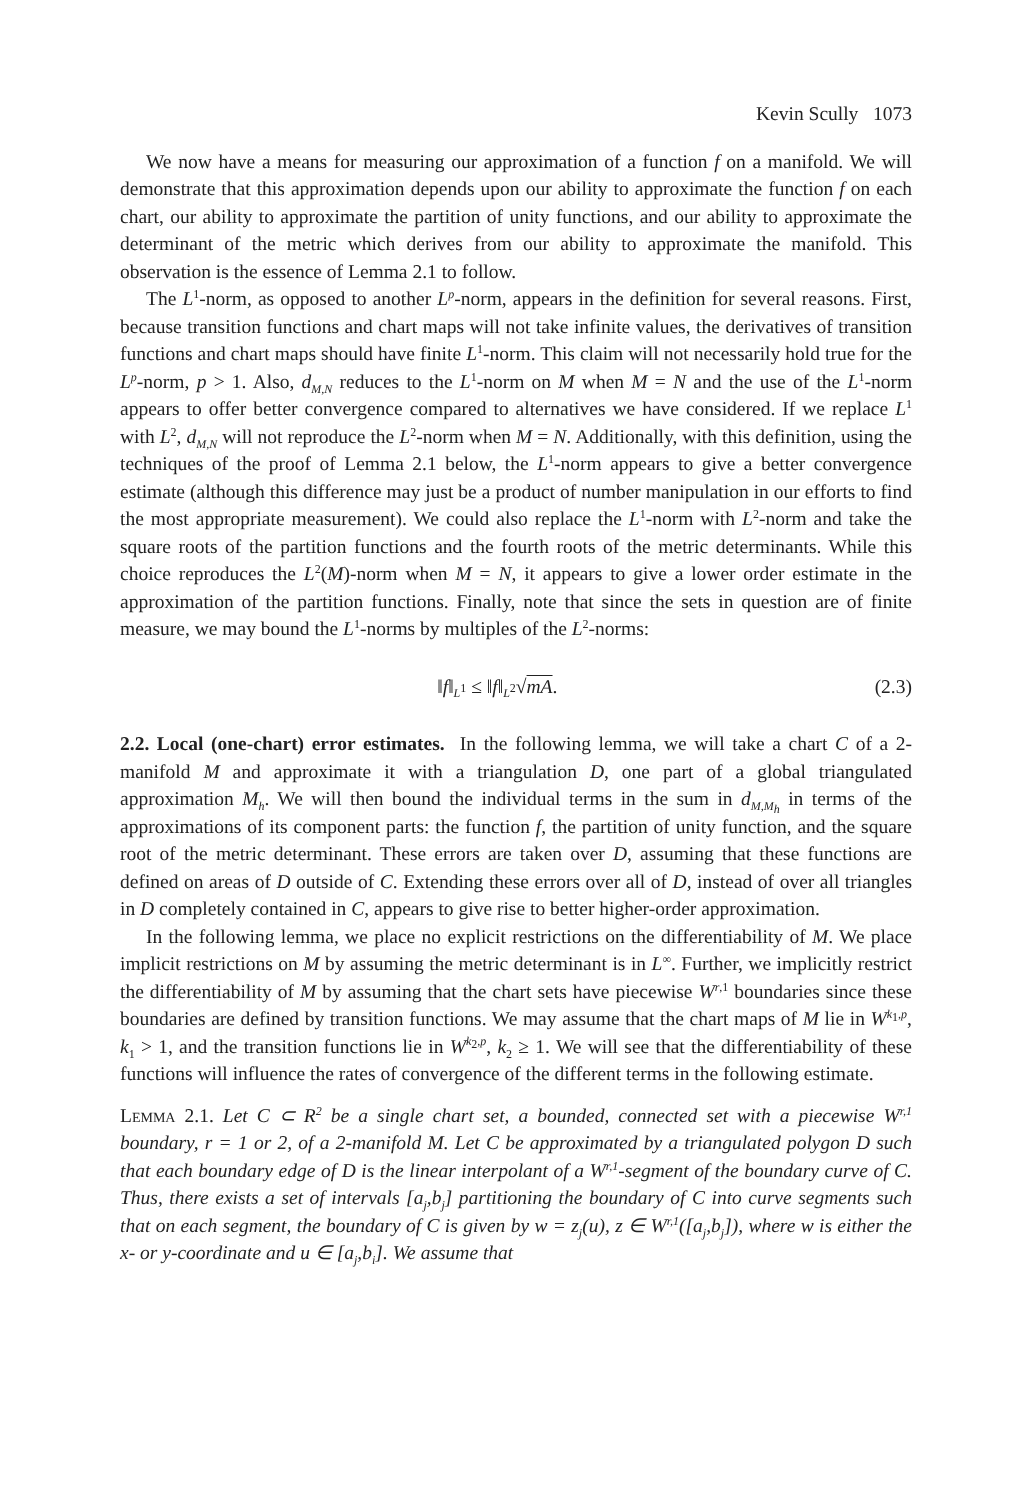Kevin Scully 1073
We now have a means for measuring our approximation of a function f on a manifold. We will demonstrate that this approximation depends upon our ability to approximate the function f on each chart, our ability to approximate the partition of unity functions, and our ability to approximate the determinant of the metric which derives from our ability to approximate the manifold. This observation is the essence of Lemma 2.1 to follow.
The L<sup>1</sup>-norm, as opposed to another L<sup>p</sup>-norm, appears in the definition for several reasons. First, because transition functions and chart maps will not take infinite values, the derivatives of transition functions and chart maps should have finite L<sup>1</sup>-norm. This claim will not necessarily hold true for the L<sup>p</sup>-norm, p > 1. Also, d<sub>M,N</sub> reduces to the L<sup>1</sup>-norm on M when M = N and the use of the L<sup>1</sup>-norm appears to offer better convergence compared to alternatives we have considered. If we replace L<sup>1</sup> with L<sup>2</sup>, d<sub>M,N</sub> will not reproduce the L<sup>2</sup>-norm when M = N. Additionally, with this definition, using the techniques of the proof of Lemma 2.1 below, the L<sup>1</sup>-norm appears to give a better convergence estimate (although this difference may just be a product of number manipulation in our efforts to find the most appropriate measurement). We could also replace the L<sup>1</sup>-norm with L<sup>2</sup>-norm and take the square roots of the partition functions and the fourth roots of the metric determinants. While this choice reproduces the L<sup>2</sup>(M)-norm when M = N, it appears to give a lower order estimate in the approximation of the partition functions. Finally, note that since the sets in question are of finite measure, we may bound the L<sup>1</sup>-norms by multiples of the L<sup>2</sup>-norms:
‖f‖<sub>L<sup>1</sup></sub> ≤ ‖f‖<sub>L<sup>2</sup></sub>√mA. (2.3)
2.2. Local (one-chart) error estimates. In the following lemma, we will take a chart C of a 2-manifold M and approximate it with a triangulation D, one part of a global triangulated approximation M<sub>h</sub>. We will then bound the individual terms in the sum in d<sub>M,M<sub>h</sub></sub> in terms of the approximations of its component parts: the function f, the partition of unity function, and the square root of the metric determinant. These errors are taken over D, assuming that these functions are defined on areas of D outside of C. Extending these errors over all of D, instead of over all triangles in D completely contained in C, appears to give rise to better higher-order approximation.
In the following lemma, we place no explicit restrictions on the differentiability of M. We place implicit restrictions on M by assuming the metric determinant is in L<sup>∞</sup>. Further, we implicitly restrict the differentiability of M by assuming that the chart sets have piecewise W<sup>r,1</sup> boundaries since these boundaries are defined by transition functions. We may assume that the chart maps of M lie in W<sup>k<sub>1</sub>,p</sup>, k<sub>1</sub> > 1, and the transition functions lie in W<sup>k<sub>2</sub>,p</sup>, k<sub>2</sub> ≥ 1. We will see that the differentiability of these functions will influence the rates of convergence of the different terms in the following estimate.
Lemma 2.1. Let C ⊂ R<sup>2</sup> be a single chart set, a bounded, connected set with a piecewise W<sup>r,1</sup> boundary, r = 1 or 2, of a 2-manifold M. Let C be approximated by a triangulated polygon D such that each boundary edge of D is the linear interpolant of a W<sup>r,1</sup>-segment of the boundary curve of C. Thus, there exists a set of intervals [a<sub>j</sub>,b<sub>j</sub>] partitioning the boundary of C into curve segments such that on each segment, the boundary of C is given by w = z<sub>j</sub>(u), z ∈ W<sup>r,1</sup>([a<sub>j</sub>,b<sub>j</sub>]), where w is either the x- or y-coordinate and u ∈ [a<sub>j</sub>,b<sub>i</sub>]. We assume that